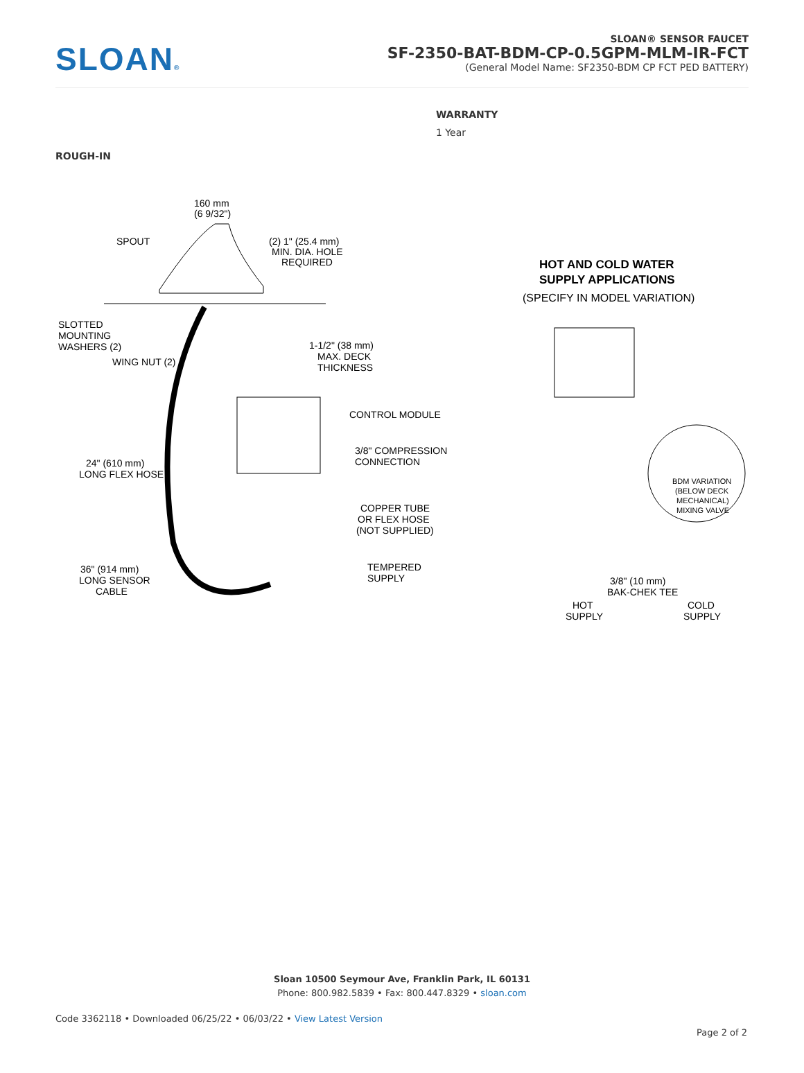SLOAN®
SLOAN® SENSOR FAUCET
SF-2350-BAT-BDM-CP-0.5GPM-MLM-IR-FCT
(General Model Name: SF2350-BDM CP FCT PED BATTERY)
WARRANTY
1 Year
ROUGH-IN
160 mm
(6 9/32")
SPOUT
(2) 1" (25.4 mm)
MIN. DIA. HOLE
REQUIRED
SLOTTED
MOUNTING
WASHERS (2)
WING NUT (2)
1-1/2" (38 mm)
MAX. DECK
THICKNESS
CONTROL MODULE
3/8" COMPRESSION
CONNECTION
24" (610 mm)
LONG FLEX HOSE
COPPER TUBE
OR FLEX HOSE
(NOT SUPPLIED)
36" (914 mm)
LONG SENSOR
CABLE
TEMPERED
SUPPLY
HOT AND COLD WATER
SUPPLY APPLICATIONS
(SPECIFY IN MODEL VARIATION)
BDM VARIATION
(BELOW DECK
MECHANICAL)
MIXING VALVE
3/8" (10 mm)
BAK-CHEK TEE
HOT
SUPPLY
COLD
SUPPLY
Sloan 10500 Seymour Ave, Franklin Park, IL 60131
Phone: 800.982.5839 • Fax: 800.447.8329 • sloan.com
Code 3362118 • Downloaded 06/25/22 • 06/03/22 • View Latest Version
Page 2 of 2